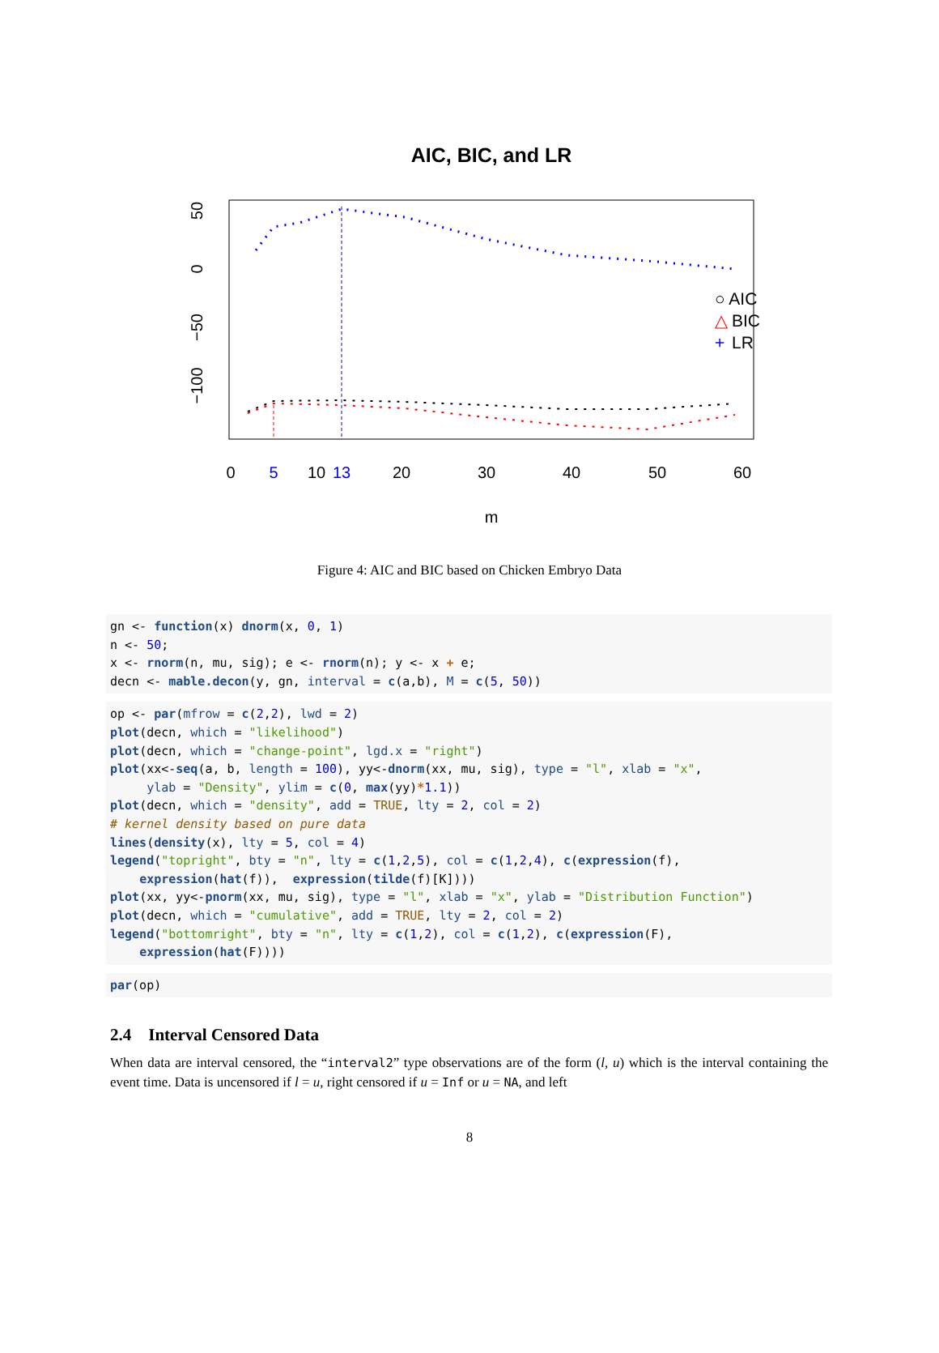AIC, BIC, and LR
0
5
10
13
20
30
40
50
60
m
50
0
−50
−100
○ AIC
△
 BIC
+
 LR
Figure 4: AIC and BIC based on Chicken Embryo Data
gn <- function(x) dnorm(x, 0, 1)
n <- 50;
x <- rnorm(n, mu, sig); e <- rnorm(n); y <- x + e;
decn <- mable.decon(y, gn, interval = c(a,b), M = c(5, 50))
op <- par(mfrow = c(2,2), lwd = 2)
plot(decn, which = "likelihood")
plot(decn, which = "change-point", lgd.x = "right")
plot(xx<-seq(a, b, length = 100), yy<-dnorm(xx, mu, sig), type = "l", xlab = "x",
     ylab = "Density", ylim = c(0, max(yy)*1.1))
plot(decn, which = "density", add = TRUE, lty = 2, col = 2)
# kernel density based on pure data
lines(density(x), lty = 5, col = 4)
legend("topright", bty = "n", lty = c(1,2,5), col = c(1,2,4), c(expression(f),
    expression(hat(f)),  expression(tilde(f)[K])))
plot(xx, yy<-pnorm(xx, mu, sig), type = "l", xlab = "x", ylab = "Distribution Function")
plot(decn, which = "cumulative", add = TRUE, lty = 2, col = 2)
legend("bottomright", bty = "n", lty = c(1,2), col = c(1,2), c(expression(F),
    expression(hat(F))))
par(op)
2.4 Interval Censored Data
When data are interval censored, the “interval2” type observations are of the form (l, u) which is the interval containing the event time. Data is uncensored if l = u, right censored if u = Inf or u = NA, and left
8